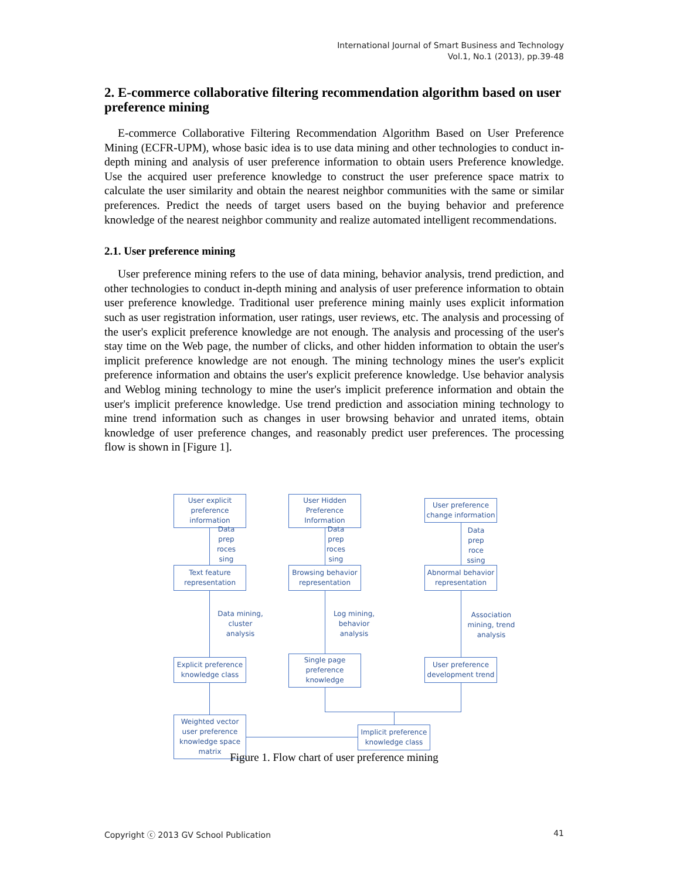International Journal of Smart Business and Technology
Vol.1, No.1 (2013), pp.39-48
2. E-commerce collaborative filtering recommendation algorithm based on user preference mining
E-commerce Collaborative Filtering Recommendation Algorithm Based on User Preference Mining (ECFR-UPM), whose basic idea is to use data mining and other technologies to conduct in-depth mining and analysis of user preference information to obtain users Preference knowledge. Use the acquired user preference knowledge to construct the user preference space matrix to calculate the user similarity and obtain the nearest neighbor communities with the same or similar preferences. Predict the needs of target users based on the buying behavior and preference knowledge of the nearest neighbor community and realize automated intelligent recommendations.
2.1. User preference mining
User preference mining refers to the use of data mining, behavior analysis, trend prediction, and other technologies to conduct in-depth mining and analysis of user preference information to obtain user preference knowledge. Traditional user preference mining mainly uses explicit information such as user registration information, user ratings, user reviews, etc. The analysis and processing of the user's explicit preference knowledge are not enough. The analysis and processing of the user's stay time on the Web page, the number of clicks, and other hidden information to obtain the user's implicit preference knowledge are not enough. The mining technology mines the user's explicit preference information and obtains the user's explicit preference knowledge. Use behavior analysis and Weblog mining technology to mine the user's implicit preference information and obtain the user's implicit preference knowledge. Use trend prediction and association mining technology to mine trend information such as changes in user browsing behavior and unrated items, obtain knowledge of user preference changes, and reasonably predict user preferences. The processing flow is shown in [Figure 1].
User explicit preference information
User Hidden Preference Information
User preference change information
Data prep roces sing
Data prep roces sing
Data prep roce ssing
Text feature representation
Browsing behavior representation
Abnormal behavior representation
Data mining, cluster analysis
Log mining, behavior analysis
Association mining, trend analysis
Explicit preference knowledge class
Single page preference knowledge
User preference development trend
Weighted vector user preference knowledge space matrix
Implicit preference knowledge class
Figure 1. Flow chart of user preference mining
Copyright ⓒ 2013 GV School Publication 41